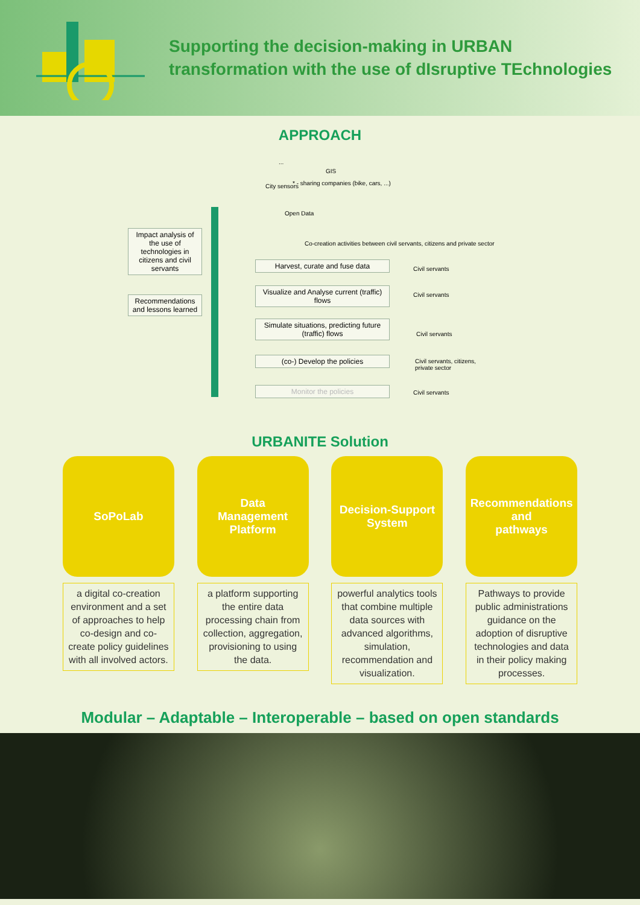Supporting the decision-making in URBAN
transformation with the use of dIsruptive TEchnologies
APPROACH
City sensors
* - sharing companies (bike, cars, ...)
GIS
...
Open Data
Co-creation activities between civil servants, citizens and private sector
Impact analysis of the use of technologies in citizens and civil servants
Recommendations and lessons learned
Harvest, curate and fuse data
Civil servants
Visualize and Analyse current (traffic) flows
Civil servants
Simulate situations, predicting future (traffic) flows
Civil servants
(co-) Develop the policies
Civil servants, citizens,
private sector
Monitor the policies Civil servants
URBANITE Solution
SoPoLab
a digital co-creation environment and a set of approaches to help co-design and co-create policy guidelines with all involved actors.
Data
Management
Platform
a platform supporting the entire data processing chain from collection, aggregation, provisioning to using the data.
Decision-Support
System
powerful analytics tools that combine multiple data sources with advanced algorithms, simulation, recommendation and visualization.
Recommendations
and
pathways
Pathways to provide public administrations guidance on the adoption of disruptive technologies and data in their policy making processes.
Modular – Adaptable – Interoperable – based on open standards